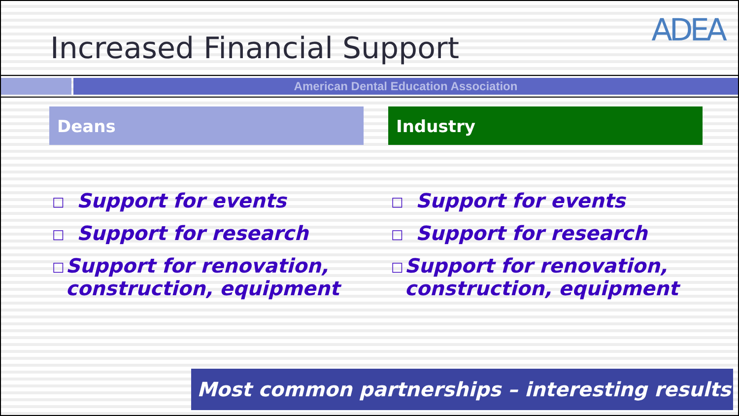Increased Financial Support
ADEA
American Dental Education Association
Deans
□ Support for events
□ Support for research
□ Support for renovation, construction, equipment
Industry
□ Support for events
□ Support for research
□ Support for renovation, construction, equipment
Most common partnerships – interesting results